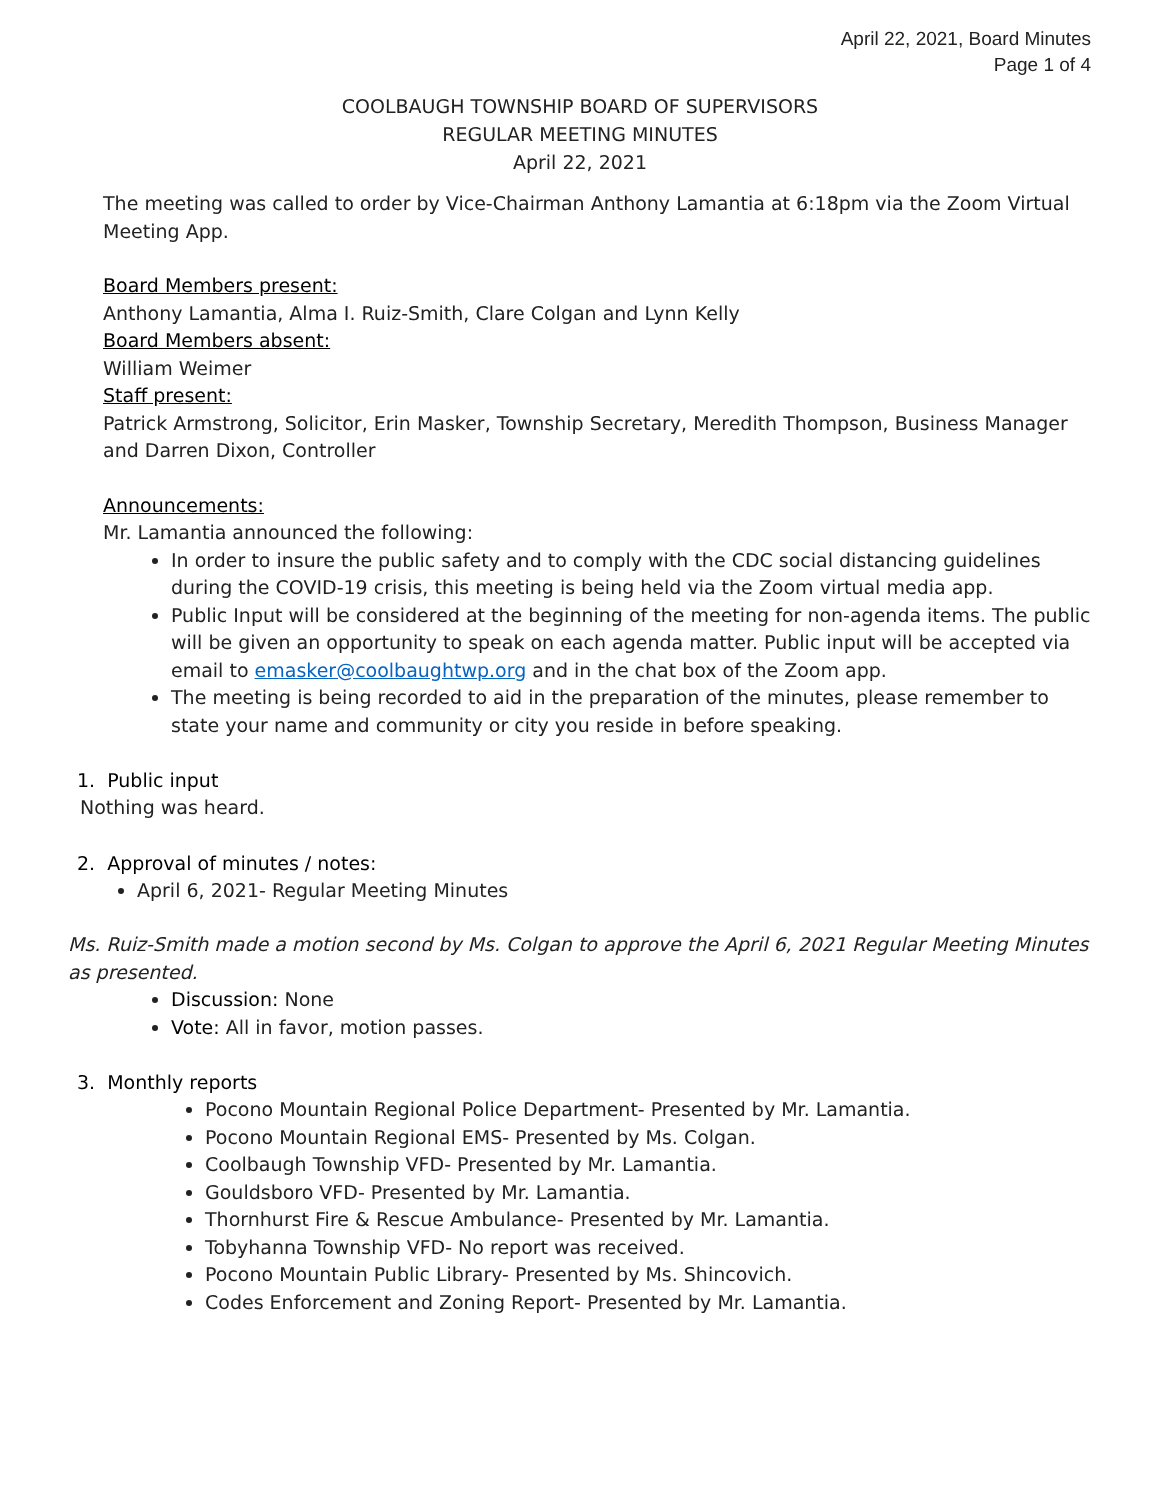April 22, 2021, Board Minutes
Page 1 of 4
COOLBAUGH TOWNSHIP BOARD OF SUPERVISORS
REGULAR MEETING MINUTES
April 22, 2021
The meeting was called to order by Vice-Chairman Anthony Lamantia at 6:18pm via the Zoom Virtual Meeting App.
Board Members present:
Anthony Lamantia, Alma I. Ruiz-Smith, Clare Colgan and Lynn Kelly
Board Members absent:
William Weimer
Staff present:
Patrick Armstrong, Solicitor, Erin Masker, Township Secretary, Meredith Thompson, Business Manager and Darren Dixon, Controller
Announcements:
Mr. Lamantia announced the following:
In order to insure the public safety and to comply with the CDC social distancing guidelines during the COVID-19 crisis, this meeting is being held via the Zoom virtual media app.
Public Input will be considered at the beginning of the meeting for non-agenda items. The public will be given an opportunity to speak on each agenda matter. Public input will be accepted via email to emasker@coolbaughtwp.org and in the chat box of the Zoom app.
The meeting is being recorded to aid in the preparation of the minutes, please remember to state your name and community or city you reside in before speaking.
1. Public input
Nothing was heard.
2. Approval of minutes / notes:
April 6, 2021- Regular Meeting Minutes
Ms. Ruiz-Smith made a motion second by Ms. Colgan to approve the April 6, 2021 Regular Meeting Minutes as presented.
Discussion: None
Vote: All in favor, motion passes.
3. Monthly reports
Pocono Mountain Regional Police Department- Presented by Mr. Lamantia.
Pocono Mountain Regional EMS- Presented by Ms. Colgan.
Coolbaugh Township VFD- Presented by Mr. Lamantia.
Gouldsboro VFD- Presented by Mr. Lamantia.
Thornhurst Fire & Rescue Ambulance- Presented by Mr. Lamantia.
Tobyhanna Township VFD- No report was received.
Pocono Mountain Public Library- Presented by Ms. Shincovich.
Codes Enforcement and Zoning Report- Presented by Mr. Lamantia.